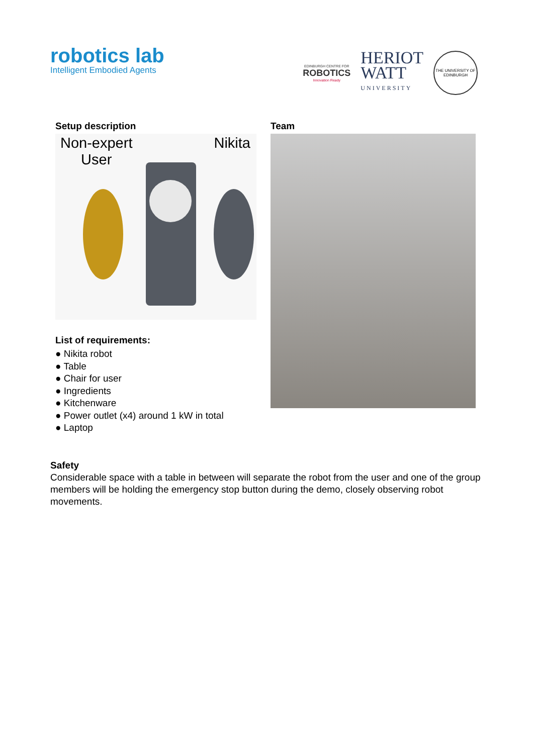robotics lab
Intelligent Embodied Agents
EDINBURGH CENTRE FOR
ROBOTICS
Innovation Ready
HERIOT
WATT
UNIVERSITY
THE UNIVERSITY OF EDINBURGH
Setup description
Non-expert
User
Nikita
List of requirements:
● Nikita robot
● Table
● Chair for user
● Ingredients
● Kitchenware
● Power outlet (x4) around 1 kW in total
● Laptop
Team
Safety
Considerable space with a table in between will separate the robot from the user and one of the group members will be holding the emergency stop button during the demo, closely observing robot movements.